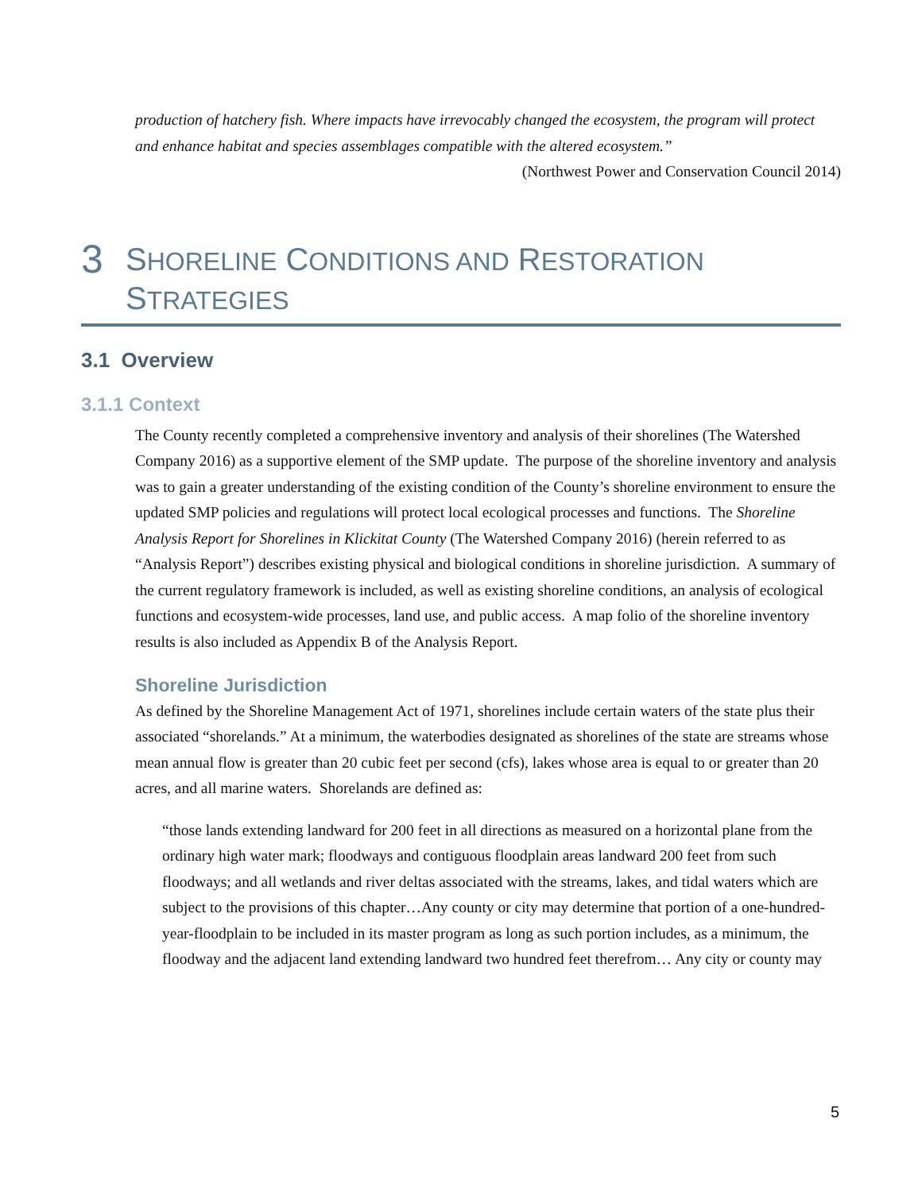production of hatchery fish. Where impacts have irrevocably changed the ecosystem, the program will protect and enhance habitat and species assemblages compatible with the altered ecosystem.”
(Northwest Power and Conservation Council 2014)
3 SHORELINE CONDITIONS AND RESTORATION
STRATEGIES
3.1 Overview
3.1.1 Context
The County recently completed a comprehensive inventory and analysis of their shorelines (The Watershed Company 2016) as a supportive element of the SMP update. The purpose of the shoreline inventory and analysis was to gain a greater understanding of the existing condition of the County’s shoreline environment to ensure the updated SMP policies and regulations will protect local ecological processes and functions. The Shoreline Analysis Report for Shorelines in Klickitat County (The Watershed Company 2016) (herein referred to as “Analysis Report”) describes existing physical and biological conditions in shoreline jurisdiction. A summary of the current regulatory framework is included, as well as existing shoreline conditions, an analysis of ecological functions and ecosystem-wide processes, land use, and public access. A map folio of the shoreline inventory results is also included as Appendix B of the Analysis Report.
Shoreline Jurisdiction
As defined by the Shoreline Management Act of 1971, shorelines include certain waters of the state plus their associated “shorelands.” At a minimum, the waterbodies designated as shorelines of the state are streams whose mean annual flow is greater than 20 cubic feet per second (cfs), lakes whose area is equal to or greater than 20 acres, and all marine waters. Shorelands are defined as:
“those lands extending landward for 200 feet in all directions as measured on a horizontal plane from the ordinary high water mark; floodways and contiguous floodplain areas landward 200 feet from such floodways; and all wetlands and river deltas associated with the streams, lakes, and tidal waters which are subject to the provisions of this chapter…Any county or city may determine that portion of a one-hundred-year-floodplain to be included in its master program as long as such portion includes, as a minimum, the floodway and the adjacent land extending landward two hundred feet therefrom… Any city or county may
5